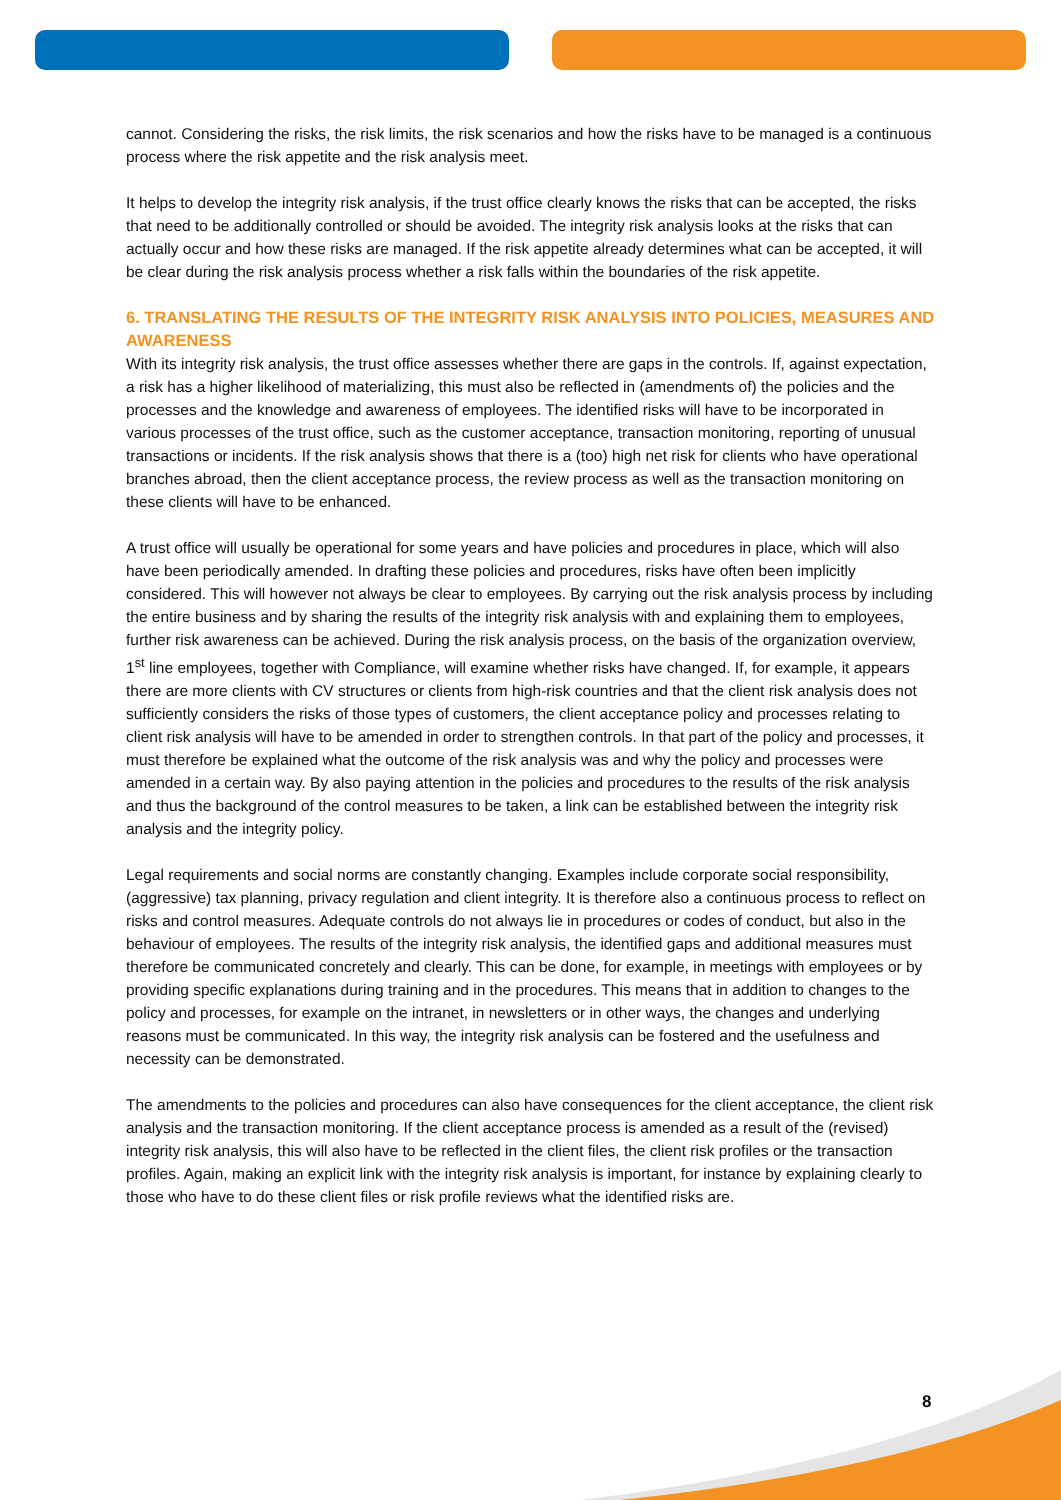cannot. Considering the risks, the risk limits, the risk scenarios and how the risks have to be managed is a continuous process where the risk appetite and the risk analysis meet.
It helps to develop the integrity risk analysis, if the trust office clearly knows the risks that can be accepted, the risks that need to be additionally controlled or should be avoided. The integrity risk analysis looks at the risks that can actually occur and how these risks are managed. If the risk appetite already determines what can be accepted, it will be clear during the risk analysis process whether a risk falls within the boundaries of the risk appetite.
6. TRANSLATING THE RESULTS OF THE INTEGRITY RISK ANALYSIS INTO POLICIES, MEASURES AND AWARENESS
With its integrity risk analysis, the trust office assesses whether there are gaps in the controls. If, against expectation, a risk has a higher likelihood of materializing, this must also be reflected in (amendments of) the policies and the processes and the knowledge and awareness of employees. The identified risks will have to be incorporated in various processes of the trust office, such as the customer acceptance, transaction monitoring, reporting of unusual transactions or incidents. If the risk analysis shows that there is a (too) high net risk for clients who have operational branches abroad, then the client acceptance process, the review process as well as the transaction monitoring on these clients will have to be enhanced.
A trust office will usually be operational for some years and have policies and procedures in place, which will also have been periodically amended. In drafting these policies and procedures, risks have often been implicitly considered. This will however not always be clear to employees. By carrying out the risk analysis process by including the entire business and by sharing the results of the integrity risk analysis with and explaining them to employees, further risk awareness can be achieved. During the risk analysis process, on the basis of the organization overview, 1<sup>st</sup> line employees, together with Compliance, will examine whether risks have changed. If, for example, it appears there are more clients with CV structures or clients from high-risk countries and that the client risk analysis does not sufficiently considers the risks of those types of customers, the client acceptance policy and processes relating to client risk analysis will have to be amended in order to strengthen controls. In that part of the policy and processes, it must therefore be explained what the outcome of the risk analysis was and why the policy and processes were amended in a certain way. By also paying attention in the policies and procedures to the results of the risk analysis and thus the background of the control measures to be taken, a link can be established between the integrity risk analysis and the integrity policy.
Legal requirements and social norms are constantly changing. Examples include corporate social responsibility, (aggressive) tax planning, privacy regulation and client integrity. It is therefore also a continuous process to reflect on risks and control measures. Adequate controls do not always lie in procedures or codes of conduct, but also in the behaviour of employees. The results of the integrity risk analysis, the identified gaps and additional measures must therefore be communicated concretely and clearly. This can be done, for example, in meetings with employees or by providing specific explanations during training and in the procedures. This means that in addition to changes to the policy and processes, for example on the intranet, in newsletters or in other ways, the changes and underlying reasons must be communicated. In this way, the integrity risk analysis can be fostered and the usefulness and necessity can be demonstrated.
The amendments to the policies and procedures can also have consequences for the client acceptance, the client risk analysis and the transaction monitoring. If the client acceptance process is amended as a result of the (revised) integrity risk analysis, this will also have to be reflected in the client files, the client risk profiles or the transaction profiles. Again, making an explicit link with the integrity risk analysis is important, for instance by explaining clearly to those who have to do these client files or risk profile reviews what the identified risks are.
8